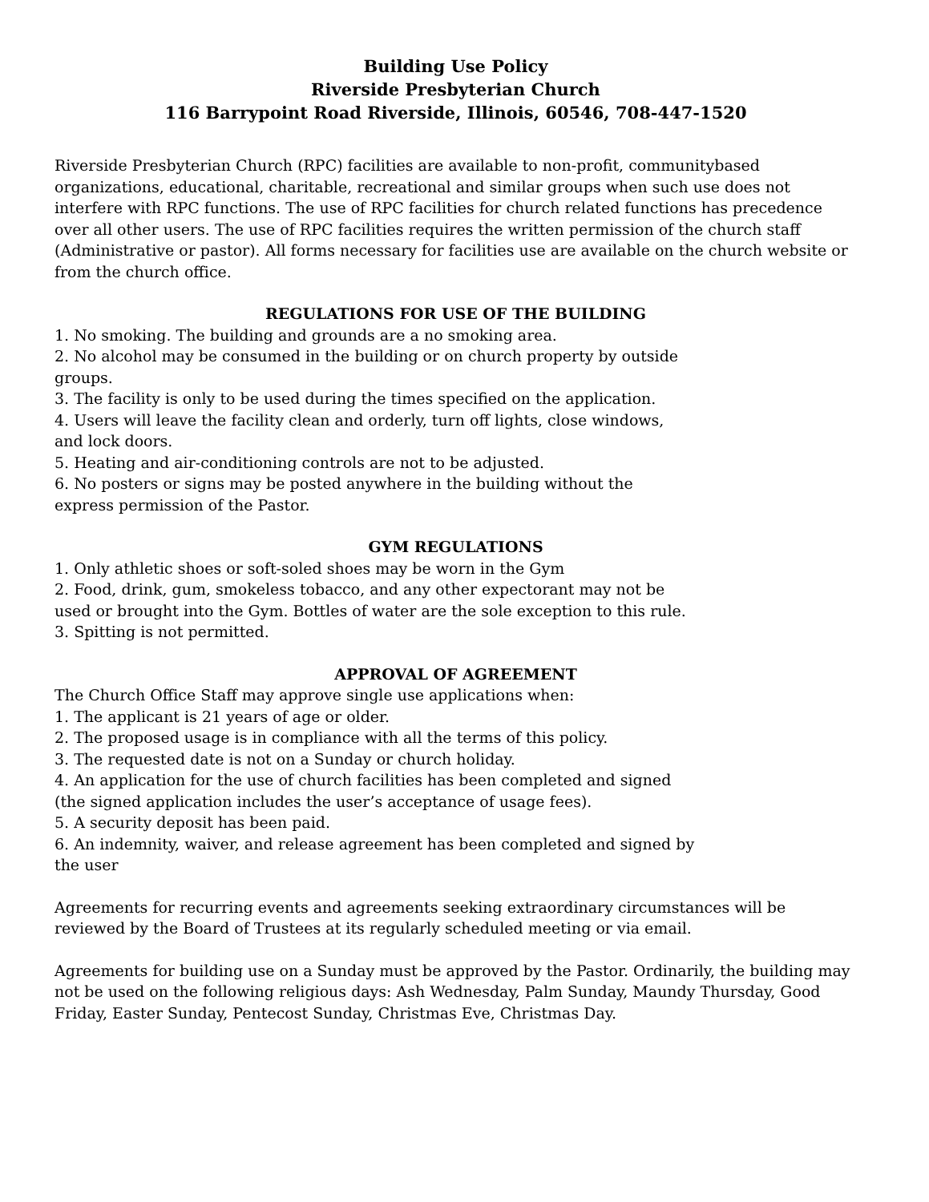Building Use Policy
Riverside Presbyterian Church
116 Barrypoint Road Riverside, Illinois, 60546, 708-447-1520
Riverside Presbyterian Church (RPC) facilities are available to non-profit, communitybased organizations, educational, charitable, recreational and similar groups when such use does not interfere with RPC functions. The use of RPC facilities for church related functions has precedence over all other users. The use of RPC facilities requires the written permission of the church staff (Administrative or pastor). All forms necessary for facilities use are available on the church website or from the church office.
REGULATIONS FOR USE OF THE BUILDING
1. No smoking. The building and grounds are a no smoking area.
2. No alcohol may be consumed in the building or on church property by outside groups.
3. The facility is only to be used during the times specified on the application.
4. Users will leave the facility clean and orderly, turn off lights, close windows, and lock doors.
5. Heating and air-conditioning controls are not to be adjusted.
6. No posters or signs may be posted anywhere in the building without the express permission of the Pastor.
GYM REGULATIONS
1. Only athletic shoes or soft-soled shoes may be worn in the Gym
2. Food, drink, gum, smokeless tobacco, and any other expectorant may not be used or brought into the Gym. Bottles of water are the sole exception to this rule.
3. Spitting is not permitted.
APPROVAL OF AGREEMENT
The Church Office Staff may approve single use applications when:
1. The applicant is 21 years of age or older.
2. The proposed usage is in compliance with all the terms of this policy.
3. The requested date is not on a Sunday or church holiday.
4. An application for the use of church facilities has been completed and signed (the signed application includes the user’s acceptance of usage fees).
5. A security deposit has been paid.
6. An indemnity, waiver, and release agreement has been completed and signed by the user
Agreements for recurring events and agreements seeking extraordinary circumstances will be reviewed by the Board of Trustees at its regularly scheduled meeting or via email.
Agreements for building use on a Sunday must be approved by the Pastor. Ordinarily, the building may not be used on the following religious days: Ash Wednesday, Palm Sunday, Maundy Thursday, Good Friday, Easter Sunday, Pentecost Sunday, Christmas Eve, Christmas Day.